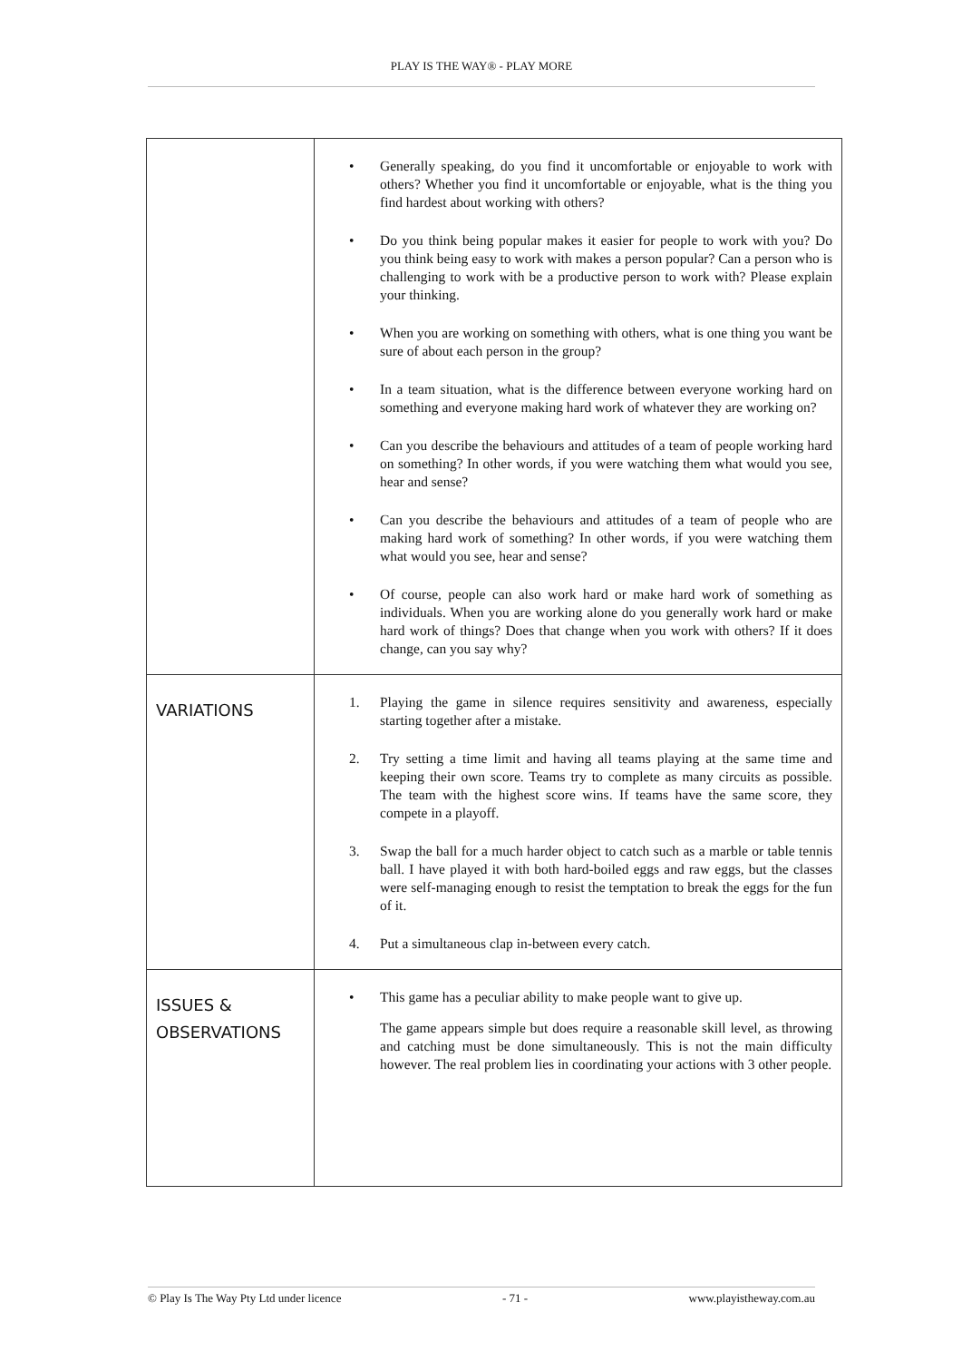PLAY IS THE WAY® - PLAY MORE
| | • Generally speaking, do you find it uncomfortable or enjoyable to work with others? Whether you find it uncomfortable or enjoyable, what is the thing you find hardest about working with others? • Do you think being popular makes it easier for people to work with you? Do you think being easy to work with makes a person popular? Can a person who is challenging to work with be a productive person to work with? Please explain your thinking. • When you are working on something with others, what is one thing you want be sure of about each person in the group? • In a team situation, what is the difference between everyone working hard on something and everyone making hard work of whatever they are working on? • Can you describe the behaviours and attitudes of a team of people working hard on something? In other words, if you were watching them what would you see, hear and sense? • Can you describe the behaviours and attitudes of a team of people who are making hard work of something? In other words, if you were watching them what would you see, hear and sense? • Of course, people can also work hard or make hard work of something as individuals. When you are working alone do you generally work hard or make hard work of things? Does that change when you work with others? If it does change, can you say why? |
| VARIATIONS | 1. Playing the game in silence requires sensitivity and awareness, especially starting together after a mistake. 2. Try setting a time limit and having all teams playing at the same time and keeping their own score. Teams try to complete as many circuits as possible. The team with the highest score wins. If teams have the same score, they compete in a playoff. 3. Swap the ball for a much harder object to catch such as a marble or table tennis ball. I have played it with both hard-boiled eggs and raw eggs, but the classes were self-managing enough to resist the temptation to break the eggs for the fun of it. 4. Put a simultaneous clap in-between every catch. |
| ISSUES & OBSERVATIONS | • This game has a peculiar ability to make people want to give up. The game appears simple but does require a reasonable skill level, as throwing and catching must be done simultaneously. This is not the main difficulty however. The real problem lies in coordinating your actions with 3 other people. |
© Play Is The Way Pty Ltd under licence - 71 - www.playistheway.com.au